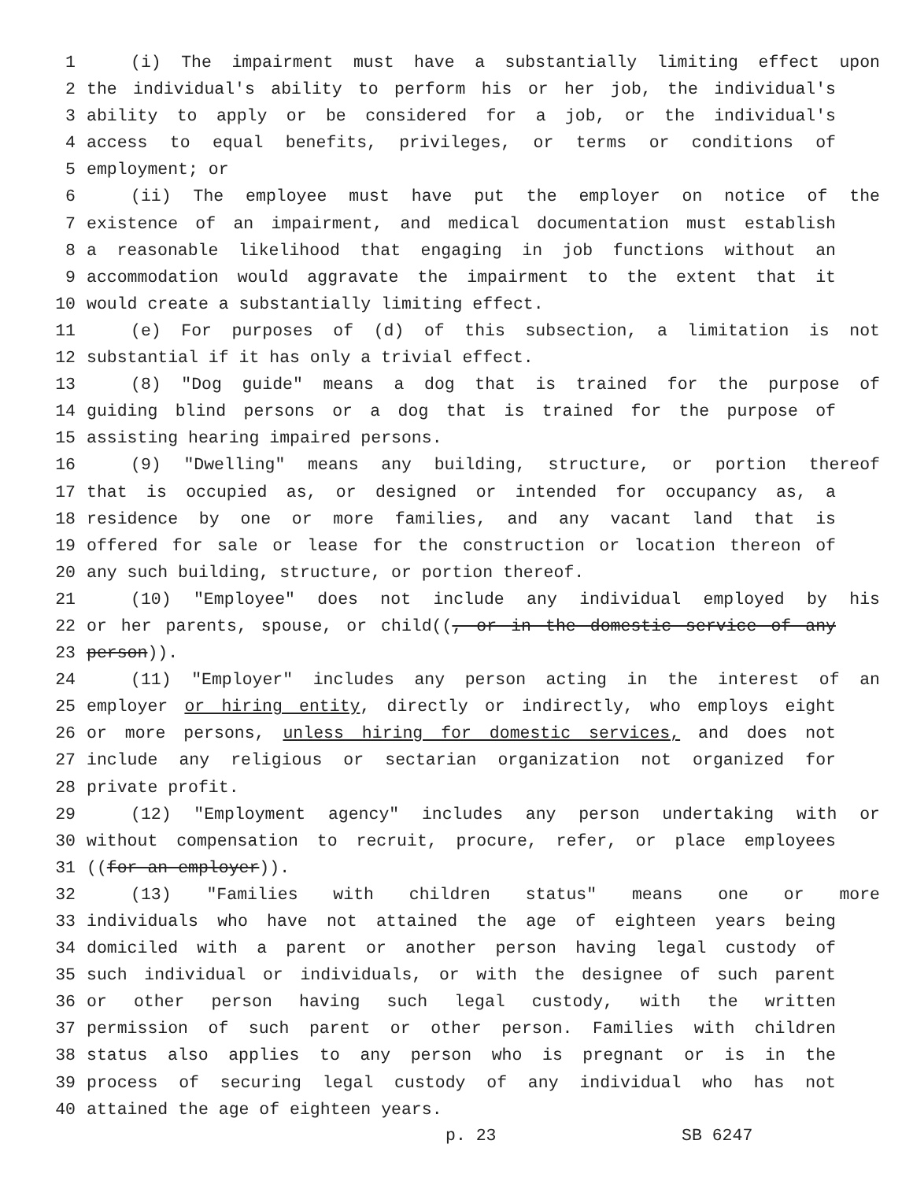1 (i) The impairment must have a substantially limiting effect upon
2 the individual's ability to perform his or her job, the individual's
3 ability to apply or be considered for a job, or the individual's
4 access to equal benefits, privileges, or terms or conditions of
5 employment; or
6 (ii) The employee must have put the employer on notice of the
7 existence of an impairment, and medical documentation must establish
8 a reasonable likelihood that engaging in job functions without an
9 accommodation would aggravate the impairment to the extent that it
10 would create a substantially limiting effect.
11 (e) For purposes of (d) of this subsection, a limitation is not
12 substantial if it has only a trivial effect.
13 (8) "Dog guide" means a dog that is trained for the purpose of
14 guiding blind persons or a dog that is trained for the purpose of
15 assisting hearing impaired persons.
16 (9) "Dwelling" means any building, structure, or portion thereof
17 that is occupied as, or designed or intended for occupancy as, a
18 residence by one or more families, and any vacant land that is
19 offered for sale or lease for the construction or location thereon of
20 any such building, structure, or portion thereof.
21 (10) "Employee" does not include any individual employed by his
22 or her parents, spouse, or child((, or in the domestic service of any
23 person)).
24 (11) "Employer" includes any person acting in the interest of an
25 employer or hiring entity, directly or indirectly, who employs eight
26 or more persons, unless hiring for domestic services, and does not
27 include any religious or sectarian organization not organized for
28 private profit.
29 (12) "Employment agency" includes any person undertaking with or
30 without compensation to recruit, procure, refer, or place employees
31 ((for an employer)).
32 (13) "Families with children status" means one or more
33 individuals who have not attained the age of eighteen years being
34 domiciled with a parent or another person having legal custody of
35 such individual or individuals, or with the designee of such parent
36 or other person having such legal custody, with the written
37 permission of such parent or other person. Families with children
38 status also applies to any person who is pregnant or is in the
39 process of securing legal custody of any individual who has not
40 attained the age of eighteen years.
p. 23 SB 6247